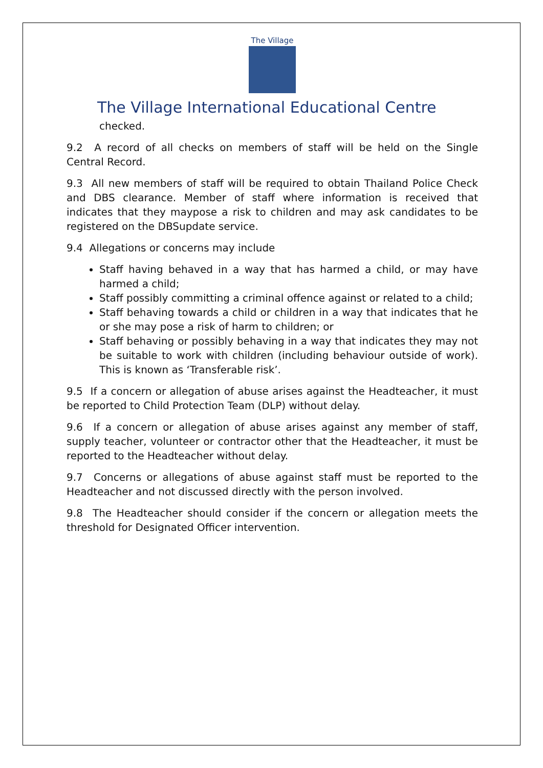The Village
The Village International Educational Centre
checked.
9.2 A record of all checks on members of staff will be held on the Single Central Record.
9.3 All new members of staff will be required to obtain Thailand Police Check and DBS clearance. Member of staff where information is received that indicates that they maypose a risk to children and may ask candidates to be registered on the DBSupdate service.
9.4 Allegations or concerns may include
Staff having behaved in a way that has harmed a child, or may have harmed a child;
Staff possibly committing a criminal offence against or related to a child;
Staff behaving towards a child or children in a way that indicates that he or she may pose a risk of harm to children; or
Staff behaving or possibly behaving in a way that indicates they may not be suitable to work with children (including behaviour outside of work). This is known as ‘Transferable risk’.
9.5 If a concern or allegation of abuse arises against the Headteacher, it must be reported to Child Protection Team (DLP) without delay.
9.6 If a concern or allegation of abuse arises against any member of staff, supply teacher, volunteer or contractor other that the Headteacher, it must be reported to the Headteacher without delay.
9.7 Concerns or allegations of abuse against staff must be reported to the Headteacher and not discussed directly with the person involved.
9.8 The Headteacher should consider if the concern or allegation meets the threshold for Designated Officer intervention.